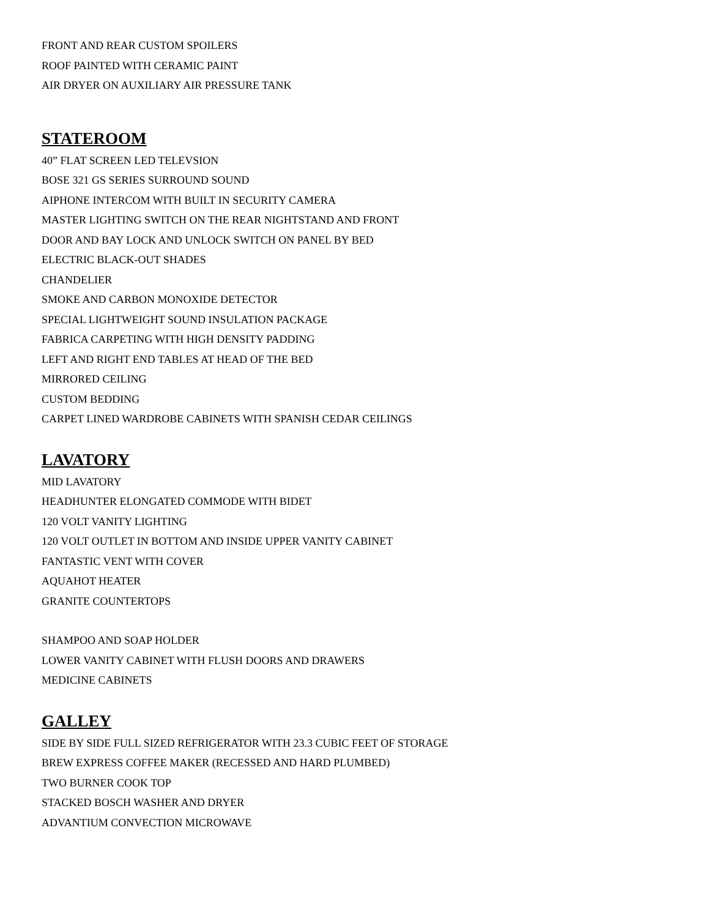FRONT AND REAR CUSTOM SPOILERS
ROOF PAINTED WITH CERAMIC PAINT
AIR DRYER ON AUXILIARY AIR PRESSURE TANK
STATEROOM
40” FLAT SCREEN LED TELEVSION
BOSE 321 GS SERIES SURROUND SOUND
AIPHONE INTERCOM WITH BUILT IN SECURITY CAMERA
MASTER LIGHTING SWITCH ON THE REAR NIGHTSTAND AND FRONT
DOOR AND BAY LOCK AND UNLOCK SWITCH ON PANEL BY BED
ELECTRIC BLACK-OUT SHADES
CHANDELIER
SMOKE AND CARBON MONOXIDE DETECTOR
SPECIAL LIGHTWEIGHT SOUND INSULATION PACKAGE
FABRICA CARPETING WITH HIGH DENSITY PADDING
LEFT AND RIGHT END TABLES AT HEAD OF THE BED
MIRRORED CEILING
CUSTOM BEDDING
CARPET LINED WARDROBE CABINETS WITH SPANISH CEDAR CEILINGS
LAVATORY
MID LAVATORY
HEADHUNTER ELONGATED COMMODE WITH BIDET
120 VOLT VANITY LIGHTING
120 VOLT OUTLET IN BOTTOM AND INSIDE UPPER VANITY CABINET
FANTASTIC VENT WITH COVER
AQUAHOT HEATER
GRANITE COUNTERTOPS
SHAMPOO AND SOAP HOLDER
LOWER VANITY CABINET WITH FLUSH DOORS AND DRAWERS
MEDICINE CABINETS
GALLEY
SIDE BY SIDE FULL SIZED REFRIGERATOR WITH 23.3 CUBIC FEET OF STORAGE
BREW EXPRESS COFFEE MAKER (RECESSED AND HARD PLUMBED)
TWO BURNER COOK TOP
STACKED BOSCH WASHER AND DRYER
ADVANTIUM CONVECTION MICROWAVE